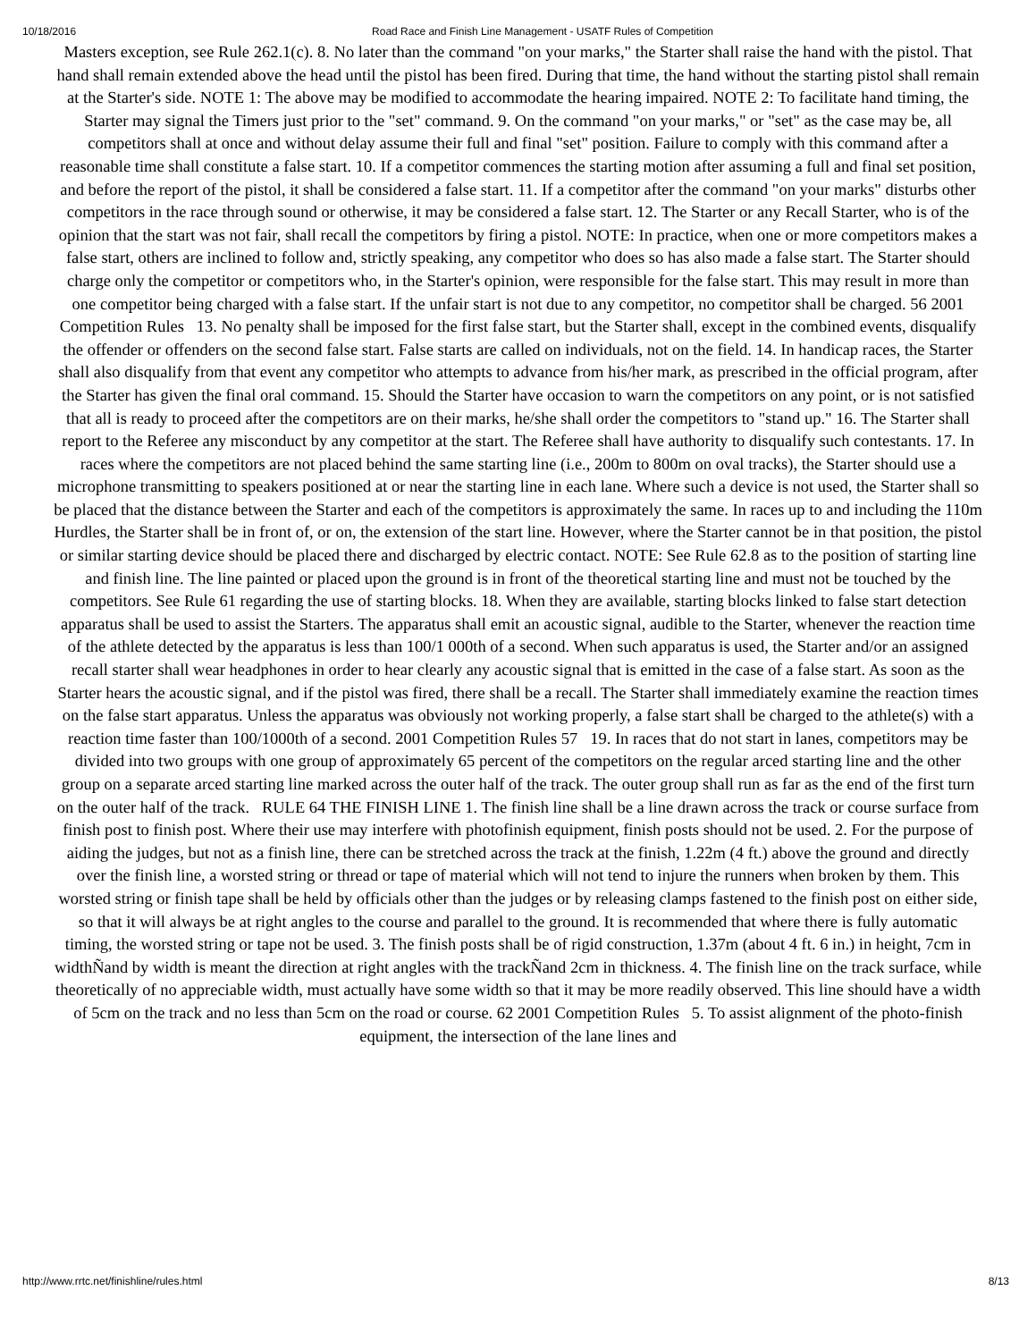10/18/2016 Road Race and Finish Line Management - USATF Rules of Competition
Masters exception, see Rule 262.1(c). 8. No later than the command "on your marks," the Starter shall raise the hand with the pistol. That hand shall remain extended above the head until the pistol has been fired. During that time, the hand without the starting pistol shall remain at the Starter's side. NOTE 1: The above may be modified to accommodate the hearing impaired. NOTE 2: To facilitate hand timing, the Starter may signal the Timers just prior to the "set" command. 9. On the command "on your marks," or "set" as the case may be, all competitors shall at once and without delay assume their full and final "set" position. Failure to comply with this command after a reasonable time shall constitute a false start. 10. If a competitor commences the starting motion after assuming a full and final set position, and before the report of the pistol, it shall be considered a false start. 11. If a competitor after the command "on your marks" disturbs other competitors in the race through sound or otherwise, it may be considered a false start. 12. The Starter or any Recall Starter, who is of the opinion that the start was not fair, shall recall the competitors by firing a pistol. NOTE: In practice, when one or more competitors makes a false start, others are inclined to follow and, strictly speaking, any competitor who does so has also made a false start. The Starter should charge only the competitor or competitors who, in the Starter's opinion, were responsible for the false start. This may result in more than one competitor being charged with a false start. If the unfair start is not due to any competitor, no competitor shall be charged. 56 2001 Competition Rules 13. No penalty shall be imposed for the first false start, but the Starter shall, except in the combined events, disqualify the offender or offenders on the second false start. False starts are called on individuals, not on the field. 14. In handicap races, the Starter shall also disqualify from that event any competitor who attempts to advance from his/her mark, as prescribed in the official program, after the Starter has given the final oral command. 15. Should the Starter have occasion to warn the competitors on any point, or is not satisfied that all is ready to proceed after the competitors are on their marks, he/she shall order the competitors to "stand up." 16. The Starter shall report to the Referee any misconduct by any competitor at the start. The Referee shall have authority to disqualify such contestants. 17. In races where the competitors are not placed behind the same starting line (i.e., 200m to 800m on oval tracks), the Starter should use a microphone transmitting to speakers positioned at or near the starting line in each lane. Where such a device is not used, the Starter shall so be placed that the distance between the Starter and each of the competitors is approximately the same. In races up to and including the 110m Hurdles, the Starter shall be in front of, or on, the extension of the start line. However, where the Starter cannot be in that position, the pistol or similar starting device should be placed there and discharged by electric contact. NOTE: See Rule 62.8 as to the position of starting line and finish line. The line painted or placed upon the ground is in front of the theoretical starting line and must not be touched by the competitors. See Rule 61 regarding the use of starting blocks. 18. When they are available, starting blocks linked to false start detection apparatus shall be used to assist the Starters. The apparatus shall emit an acoustic signal, audible to the Starter, whenever the reaction time of the athlete detected by the apparatus is less than 100/1 000th of a second. When such apparatus is used, the Starter and/or an assigned recall starter shall wear headphones in order to hear clearly any acoustic signal that is emitted in the case of a false start. As soon as the Starter hears the acoustic signal, and if the pistol was fired, there shall be a recall. The Starter shall immediately examine the reaction times on the false start apparatus. Unless the apparatus was obviously not working properly, a false start shall be charged to the athlete(s) with a reaction time faster than 100/1000th of a second. 2001 Competition Rules 57 19. In races that do not start in lanes, competitors may be divided into two groups with one group of approximately 65 percent of the competitors on the regular arced starting line and the other group on a separate arced starting line marked across the outer half of the track. The outer group shall run as far as the end of the first turn on the outer half of the track. RULE 64 THE FINISH LINE 1. The finish line shall be a line drawn across the track or course surface from finish post to finish post. Where their use may interfere with photofinish equipment, finish posts should not be used. 2. For the purpose of aiding the judges, but not as a finish line, there can be stretched across the track at the finish, 1.22m (4 ft.) above the ground and directly over the finish line, a worsted string or thread or tape of material which will not tend to injure the runners when broken by them. This worsted string or finish tape shall be held by officials other than the judges or by releasing clamps fastened to the finish post on either side, so that it will always be at right angles to the course and parallel to the ground. It is recommended that where there is fully automatic timing, the worsted string or tape not be used. 3. The finish posts shall be of rigid construction, 1.37m (about 4 ft. 6 in.) in height, 7cm in widthÑand by width is meant the direction at right angles with the trackÑand 2cm in thickness. 4. The finish line on the track surface, while theoretically of no appreciable width, must actually have some width so that it may be more readily observed. This line should have a width of 5cm on the track and no less than 5cm on the road or course. 62 2001 Competition Rules 5. To assist alignment of the photo-finish equipment, the intersection of the lane lines and
http://www.rrtc.net/finishline/rules.html 8/13